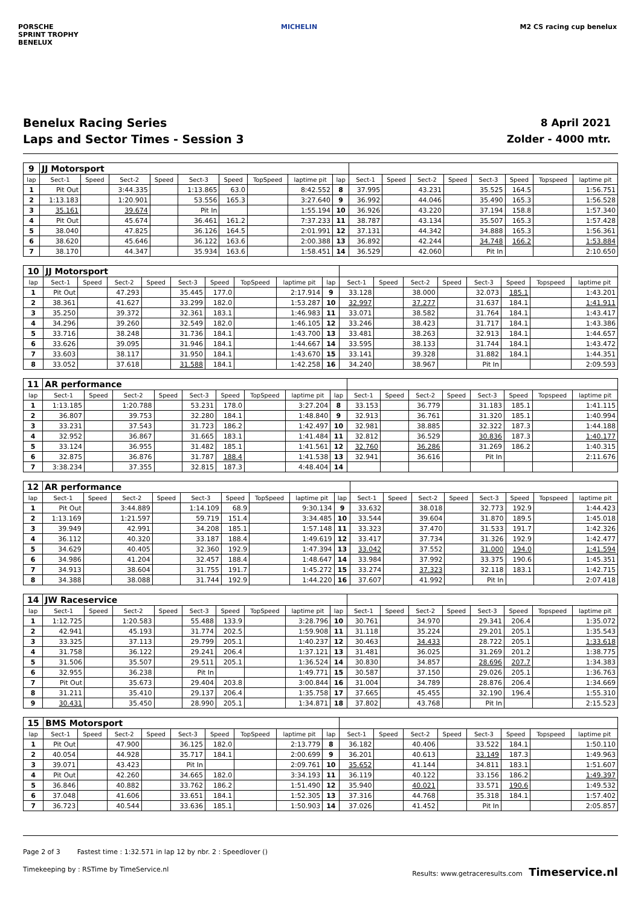PORSCHE
SPRINT TROPHY
BENELUX
MICHELIN M2 CS racing cup benelux
Benelux Racing Series
Laps and Sector Times - Session 3
8 April 2021
Zolder - 4000 mtr.
| 9 | JJ Motorsport | | | | | | | | | | | | | | | | |
| lap | Sect-1 | Speed | Sect-2 | Speed | Sect-3 | Speed | TopSpeed | laptime pit | lap | Sect-1 | Speed | Sect-2 | Speed | Sect-3 | Speed | Topspeed | laptime pit |
| 1 | Pit Out | | 3:44.335 | | 1:13.865 | 63.0 | | 8:42.552 | 8 | 37.995 | | 43.231 | | 35.525 | 164.5 | | 1:56.751 |
| 2 | 1:13.183 | | 1:20.901 | | 53.556 | 165.3 | | 3:27.640 | 9 | 36.992 | | 44.046 | | 35.490 | 165.3 | | 1:56.528 |
| 3 | 35.161 | | 39.674 | | Pit In | | | 1:55.194 | 10 | 36.926 | | 43.220 | | 37.194 | 158.8 | | 1:57.340 |
| 4 | Pit Out | | 45.674 | | 36.461 | 161.2 | | 7:37.233 | 11 | 38.787 | | 43.134 | | 35.507 | 165.3 | | 1:57.428 |
| 5 | 38.040 | | 47.825 | | 36.126 | 164.5 | | 2:01.991 | 12 | 37.131 | | 44.342 | | 34.888 | 165.3 | | 1:56.361 |
| 6 | 38.620 | | 45.646 | | 36.122 | 163.6 | | 2:00.388 | 13 | 36.892 | | 42.244 | | 34.748 | 166.2 | | 1:53.884 |
| 7 | 38.170 | | 44.347 | | 35.934 | 163.6 | | 1:58.451 | 14 | 36.529 | | 42.060 | | Pit In | | | 2:10.650 |
| 10 | JJ Motorsport | | | | | | | | | | | | | | | | |
| lap | Sect-1 | Speed | Sect-2 | Speed | Sect-3 | Speed | TopSpeed | laptime pit | lap | Sect-1 | Speed | Sect-2 | Speed | Sect-3 | Speed | Topspeed | laptime pit |
| 1 | Pit Out | | 47.293 | | 35.445 | 177.0 | | 2:17.914 | 9 | 33.128 | | 38.000 | | 32.073 | 185.1 | | 1:43.201 |
| 2 | 38.361 | | 41.627 | | 33.299 | 182.0 | | 1:53.287 | 10 | 32.997 | | 37.277 | | 31.637 | 184.1 | | 1:41.911 |
| 3 | 35.250 | | 39.372 | | 32.361 | 183.1 | | 1:46.983 | 11 | 33.071 | | 38.582 | | 31.764 | 184.1 | | 1:43.417 |
| 4 | 34.296 | | 39.260 | | 32.549 | 182.0 | | 1:46.105 | 12 | 33.246 | | 38.423 | | 31.717 | 184.1 | | 1:43.386 |
| 5 | 33.716 | | 38.248 | | 31.736 | 184.1 | | 1:43.700 | 13 | 33.481 | | 38.263 | | 32.913 | 184.1 | | 1:44.657 |
| 6 | 33.626 | | 39.095 | | 31.946 | 184.1 | | 1:44.667 | 14 | 33.595 | | 38.133 | | 31.744 | 184.1 | | 1:43.472 |
| 7 | 33.603 | | 38.117 | | 31.950 | 184.1 | | 1:43.670 | 15 | 33.141 | | 39.328 | | 31.882 | 184.1 | | 1:44.351 |
| 8 | 33.052 | | 37.618 | | 31.588 | 184.1 | | 1:42.258 | 16 | 34.240 | | 38.967 | | Pit In | | | 2:09.593 |
| 11 | AR performance | | | | | | | | | | | | | | | | |
| lap | Sect-1 | Speed | Sect-2 | Speed | Sect-3 | Speed | TopSpeed | laptime pit | lap | Sect-1 | Speed | Sect-2 | Speed | Sect-3 | Speed | Topspeed | laptime pit |
| 1 | 1:13.185 | | 1:20.788 | | 53.231 | 178.0 | | 3:27.204 | 8 | 33.153 | | 36.779 | | 31.183 | 185.1 | | 1:41.115 |
| 2 | 36.807 | | 39.753 | | 32.280 | 184.1 | | 1:48.840 | 9 | 32.913 | | 36.761 | | 31.320 | 185.1 | | 1:40.994 |
| 3 | 33.231 | | 37.543 | | 31.723 | 186.2 | | 1:42.497 | 10 | 32.981 | | 38.885 | | 32.322 | 187.3 | | 1:44.188 |
| 4 | 32.952 | | 36.867 | | 31.665 | 183.1 | | 1:41.484 | 11 | 32.812 | | 36.529 | | 30.836 | 187.3 | | 1:40.177 |
| 5 | 33.124 | | 36.955 | | 31.482 | 185.1 | | 1:41.561 | 12 | 32.760 | | 36.286 | | 31.269 | 186.2 | | 1:40.315 |
| 6 | 32.875 | | 36.876 | | 31.787 | 188.4 | | 1:41.538 | 13 | 32.941 | | 36.616 | | Pit In | | | 2:11.676 |
| 7 | 3:38.234 | | 37.355 | | 32.815 | 187.3 | | 4:48.404 | 14 | | | | | | | | |
| 12 | AR performance | | | | | | | | | | | | | | | | |
| lap | Sect-1 | Speed | Sect-2 | Speed | Sect-3 | Speed | TopSpeed | laptime pit | lap | Sect-1 | Speed | Sect-2 | Speed | Sect-3 | Speed | Topspeed | laptime pit |
| 1 | Pit Out | | 3:44.889 | | 1:14.109 | 68.9 | | 9:30.134 | 9 | 33.632 | | 38.018 | | 32.773 | 192.9 | | 1:44.423 |
| 2 | 1:13.169 | | 1:21.597 | | 59.719 | 151.4 | | 3:34.485 | 10 | 33.544 | | 39.604 | | 31.870 | 189.5 | | 1:45.018 |
| 3 | 39.949 | | 42.991 | | 34.208 | 185.1 | | 1:57.148 | 11 | 33.323 | | 37.470 | | 31.533 | 191.7 | | 1:42.326 |
| 4 | 36.112 | | 40.320 | | 33.187 | 188.4 | | 1:49.619 | 12 | 33.417 | | 37.734 | | 31.326 | 192.9 | | 1:42.477 |
| 5 | 34.629 | | 40.405 | | 32.360 | 192.9 | | 1:47.394 | 13 | 33.042 | | 37.552 | | 31.000 | 194.0 | | 1:41.594 |
| 6 | 34.986 | | 41.204 | | 32.457 | 188.4 | | 1:48.647 | 14 | 33.984 | | 37.992 | | 33.375 | 190.6 | | 1:45.351 |
| 7 | 34.913 | | 38.604 | | 31.755 | 191.7 | | 1:45.272 | 15 | 33.274 | | 37.323 | | 32.118 | 183.1 | | 1:42.715 |
| 8 | 34.388 | | 38.088 | | 31.744 | 192.9 | | 1:44.220 | 16 | 37.607 | | 41.992 | | Pit In | | | 2:07.418 |
| 14 | JW Raceservice | | | | | | | | | | | | | | | | |
| lap | Sect-1 | Speed | Sect-2 | Speed | Sect-3 | Speed | TopSpeed | laptime pit | lap | Sect-1 | Speed | Sect-2 | Speed | Sect-3 | Speed | Topspeed | laptime pit |
| 1 | 1:12.725 | | 1:20.583 | | 55.488 | 133.9 | | 3:28.796 | 10 | 30.761 | | 34.970 | | 29.341 | 206.4 | | 1:35.072 |
| 2 | 42.941 | | 45.193 | | 31.774 | 202.5 | | 1:59.908 | 11 | 31.118 | | 35.224 | | 29.201 | 205.1 | | 1:35.543 |
| 3 | 33.325 | | 37.113 | | 29.799 | 205.1 | | 1:40.237 | 12 | 30.463 | | 34.433 | | 28.722 | 205.1 | | 1:33.618 |
| 4 | 31.758 | | 36.122 | | 29.241 | 206.4 | | 1:37.121 | 13 | 31.481 | | 36.025 | | 31.269 | 201.2 | | 1:38.775 |
| 5 | 31.506 | | 35.507 | | 29.511 | 205.1 | | 1:36.524 | 14 | 30.830 | | 34.857 | | 28.696 | 207.7 | | 1:34.383 |
| 6 | 32.955 | | 36.238 | | Pit In | | | 1:49.771 | 15 | 30.587 | | 37.150 | | 29.026 | 205.1 | | 1:36.763 |
| 7 | Pit Out | | 35.673 | | 29.404 | 203.8 | | 3:00.844 | 16 | 31.004 | | 34.789 | | 28.876 | 206.4 | | 1:34.669 |
| 8 | 31.211 | | 35.410 | | 29.137 | 206.4 | | 1:35.758 | 17 | 37.665 | | 45.455 | | 32.190 | 196.4 | | 1:55.310 |
| 9 | 30.431 | | 35.450 | | 28.990 | 205.1 | | 1:34.871 | 18 | 37.802 | | 43.768 | | Pit In | | | 2:15.523 |
| 15 | BMS Motorsport | | | | | | | | | | | | | | | | |
| lap | Sect-1 | Speed | Sect-2 | Speed | Sect-3 | Speed | TopSpeed | laptime pit | lap | Sect-1 | Speed | Sect-2 | Speed | Sect-3 | Speed | Topspeed | laptime pit |
| 1 | Pit Out | | 47.900 | | 36.125 | 182.0 | | 2:13.779 | 8 | 36.182 | | 40.406 | | 33.522 | 184.1 | | 1:50.110 |
| 2 | 40.054 | | 44.928 | | 35.717 | 184.1 | | 2:00.699 | 9 | 36.201 | | 40.613 | | 33.149 | 187.3 | | 1:49.963 |
| 3 | 39.071 | | 43.423 | | Pit In | | | 2:09.761 | 10 | 35.652 | | 41.144 | | 34.811 | 183.1 | | 1:51.607 |
| 4 | Pit Out | | 42.260 | | 34.665 | 182.0 | | 3:34.193 | 11 | 36.119 | | 40.122 | | 33.156 | 186.2 | | 1:49.397 |
| 5 | 36.846 | | 40.882 | | 33.762 | 186.2 | | 1:51.490 | 12 | 35.940 | | 40.021 | | 33.571 | 190.6 | | 1:49.532 |
| 6 | 37.048 | | 41.606 | | 33.651 | 184.1 | | 1:52.305 | 13 | 37.316 | | 44.768 | | 35.318 | 184.1 | | 1:57.402 |
| 7 | 36.723 | | 40.544 | | 33.636 | 185.1 | | 1:50.903 | 14 | 37.026 | | 41.452 | | Pit In | | | 2:05.857 |
Page 2 of 3 Fastest time : 1:32.571 in lap 12 by nbr. 2 : Speedlover ()
Timekeeping by : RSTime by TimeService.nl
Results: www.getraceresults.com Timeservice.nl